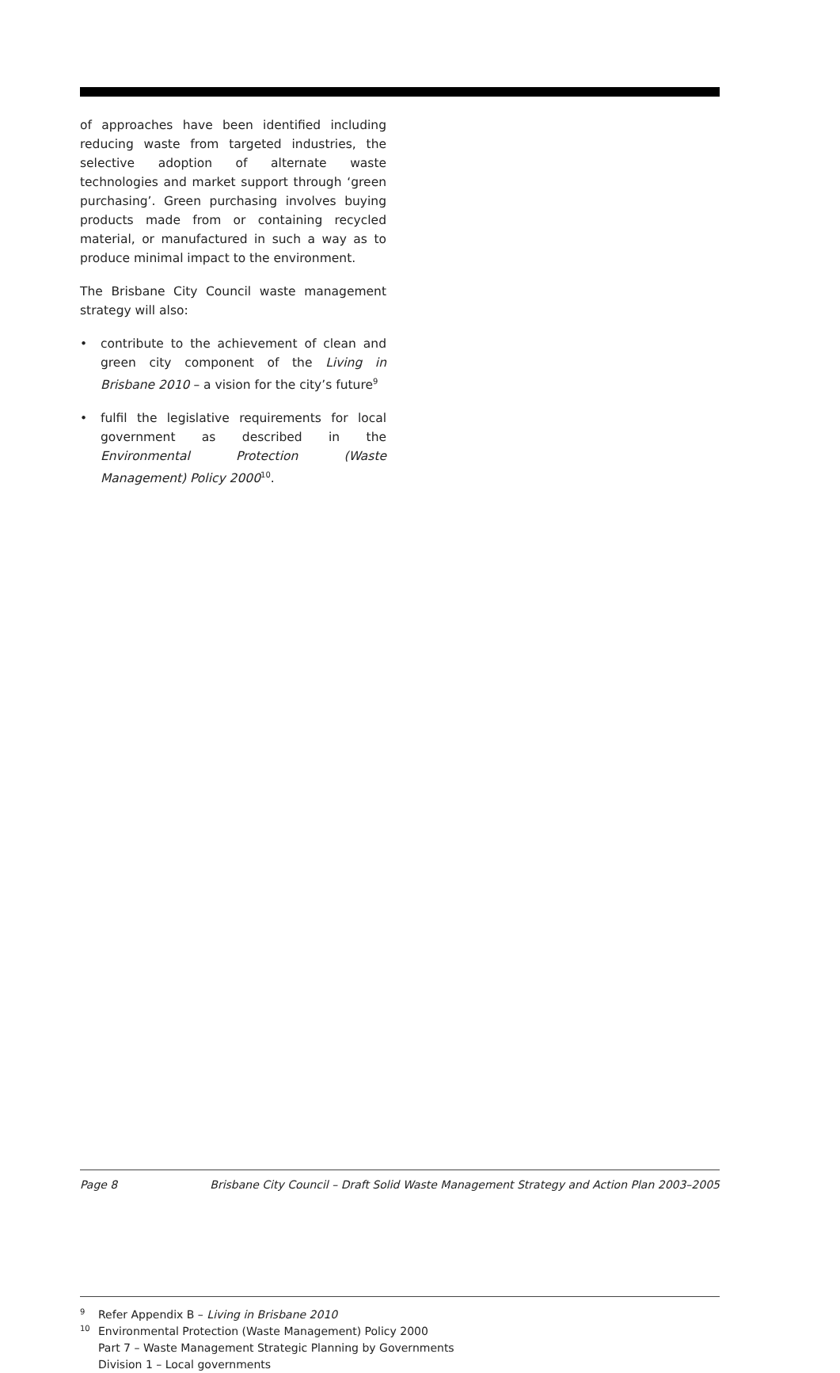of approaches have been identified including reducing waste from targeted industries, the selective adoption of alternate waste technologies and market support through ‘green purchasing’. Green purchasing involves buying products made from or containing recycled material, or manufactured in such a way as to produce minimal impact to the environment.
The Brisbane City Council waste management strategy will also:
• contribute to the achievement of clean and green city component of the Living in Brisbane 2010 – a vision for the city’s future<sup>9</sup>
• fulfil the legislative requirements for local government as described in the Environmental Protection (Waste Management) Policy 2000<sup>10</sup>.
<sup>9</sup> Refer Appendix B – Living in Brisbane 2010
<sup>10</sup> Environmental Protection (Waste Management) Policy 2000
Part 7 – Waste Management Strategic Planning by Governments
Division 1 – Local governments
Page 8 Brisbane City Council – Draft Solid Waste Management Strategy and Action Plan 2003–2005